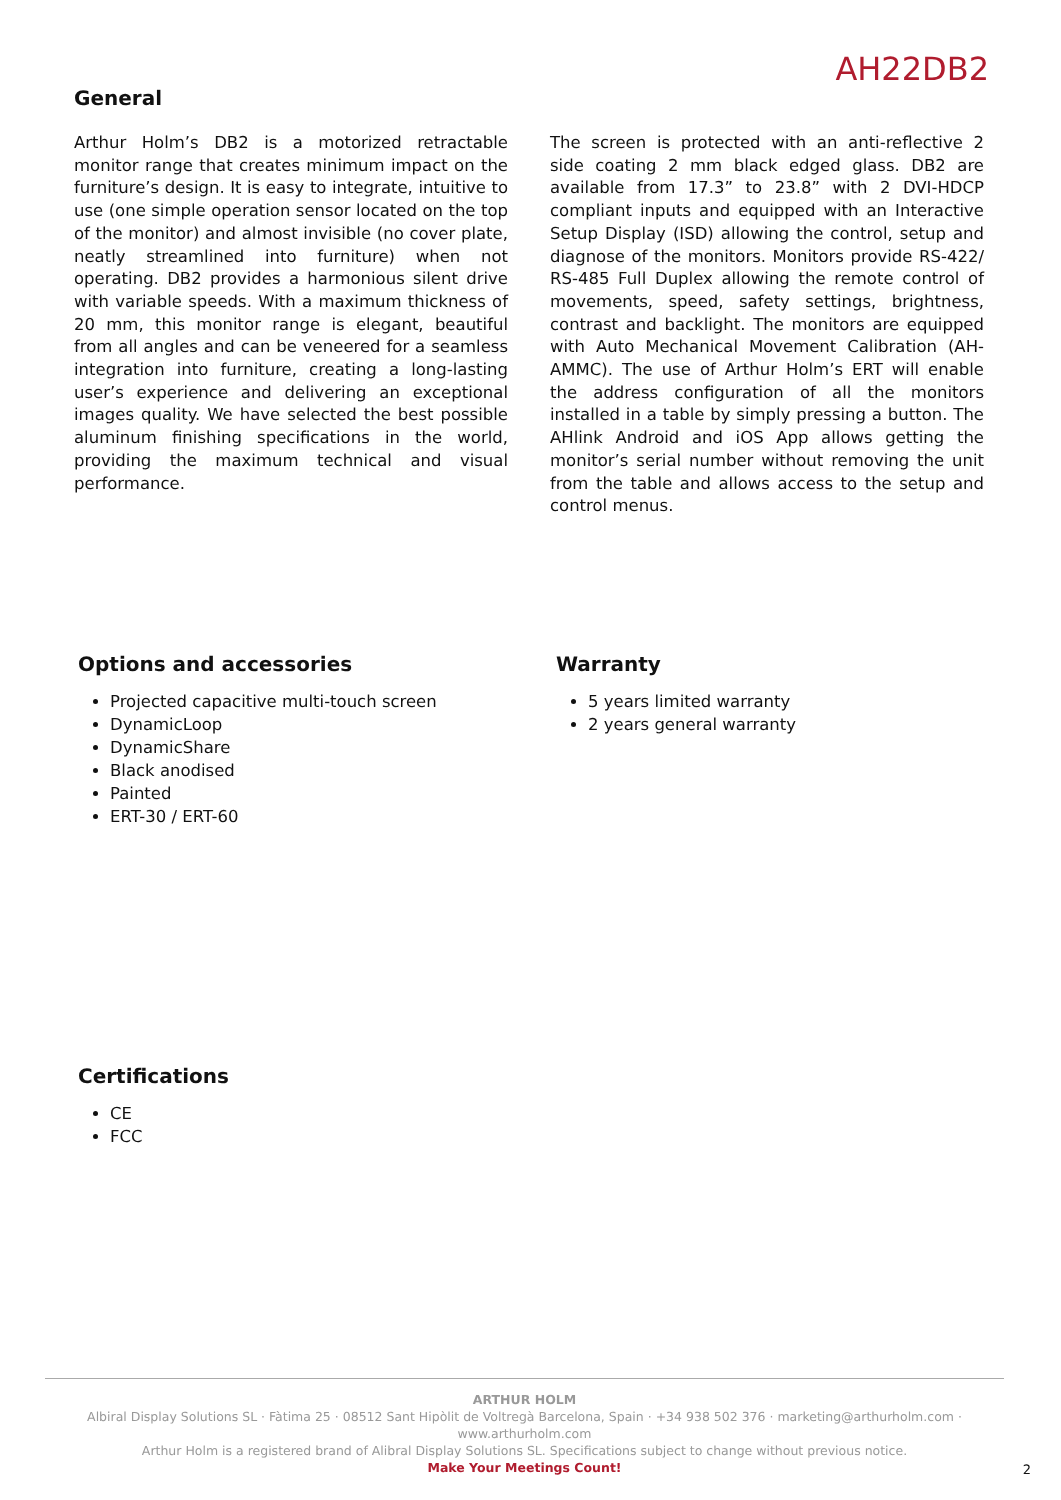AH22DB2
General
Arthur Holm’s DB2 is a motorized retractable monitor range that creates minimum impact on the furniture’s design. It is easy to integrate, intuitive to use (one simple operation sensor located on the top of the monitor) and almost invisible (no cover plate, neatly streamlined into furniture) when not operating. DB2 provides a harmonious silent drive with variable speeds. With a maximum thickness of 20 mm, this monitor range is elegant, beautiful from all angles and can be veneered for a seamless integration into furniture, creating a long-lasting user’s experience and delivering an exceptional images quality. We have selected the best possible aluminum finishing specifications in the world, providing the maximum technical and visual performance.
The screen is protected with an anti-reflective 2 side coating 2 mm black edged glass. DB2 are available from 17.3” to 23.8” with 2 DVI-HDCP compliant inputs and equipped with an Interactive Setup Display (ISD) allowing the control, setup and diagnose of the monitors. Monitors provide RS-422/ RS-485 Full Duplex allowing the remote control of movements, speed, safety settings, brightness, contrast and backlight. The monitors are equipped with Auto Mechanical Movement Calibration (AH-AMMC). The use of Arthur Holm’s ERT will enable the address configuration of all the monitors installed in a table by simply pressing a button. The AHlink Android and iOS App allows getting the monitor’s serial number without removing the unit from the table and allows access to the setup and control menus.
Options and accessories
Projected capacitive multi-touch screen
DynamicLoop
DynamicShare
Black anodised
Painted
ERT-30 / ERT-60
Warranty
5 years limited warranty
2 years general warranty
Certifications
CE
FCC
ARTHUR HOLM
Albiral Display Solutions SL · Fàtima 25 · 08512 Sant Hipòlit de Voltregà Barcelona, Spain · +34 938 502 376 · marketing@arthurholm.com · www.arthurholm.com
Arthur Holm is a registered brand of Alibral Display Solutions SL. Specifications subject to change without previous notice.
Make Your Meetings Count!
2